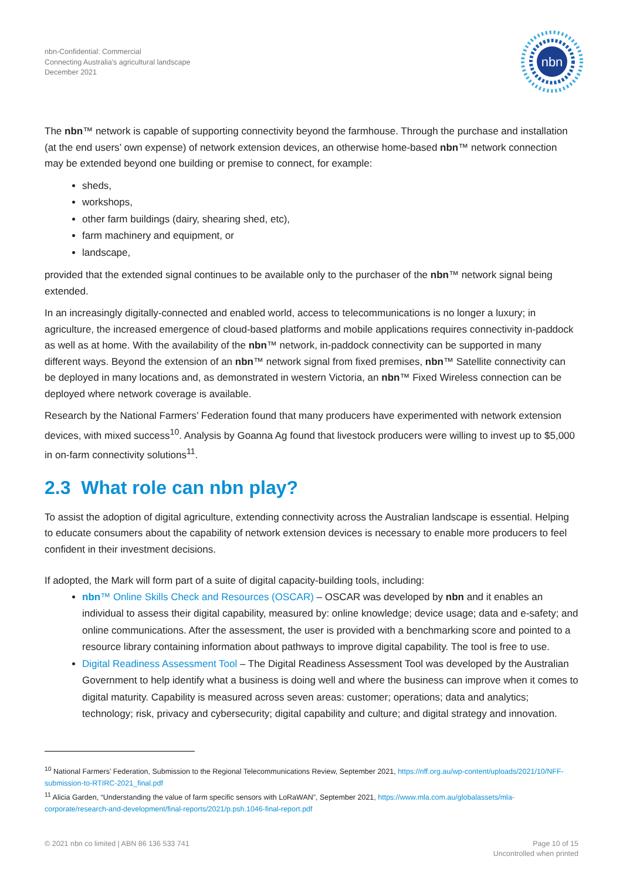nbn-Confidential: Commercial
Connecting Australia's agricultural landscape
December 2021
nbn
The nbn™ network is capable of supporting connectivity beyond the farmhouse. Through the purchase and installation (at the end users’ own expense) of network extension devices, an otherwise home-based nbn™ network connection may be extended beyond one building or premise to connect, for example:
sheds,
workshops,
other farm buildings (dairy, shearing shed, etc),
farm machinery and equipment, or
landscape,
provided that the extended signal continues to be available only to the purchaser of the nbn™ network signal being extended.
In an increasingly digitally-connected and enabled world, access to telecommunications is no longer a luxury; in agriculture, the increased emergence of cloud-based platforms and mobile applications requires connectivity in-paddock as well as at home. With the availability of the nbn™ network, in-paddock connectivity can be supported in many different ways. Beyond the extension of an nbn™ network signal from fixed premises, nbn™ Satellite connectivity can be deployed in many locations and, as demonstrated in western Victoria, an nbn™ Fixed Wireless connection can be deployed where network coverage is available.
Research by the National Farmers’ Federation found that many producers have experimented with network extension devices, with mixed success<sup>10</sup>. Analysis by Goanna Ag found that livestock producers were willing to invest up to $5,000 in on-farm connectivity solutions<sup>11</sup>.
2.3 What role can nbn play?
To assist the adoption of digital agriculture, extending connectivity across the Australian landscape is essential. Helping to educate consumers about the capability of network extension devices is necessary to enable more producers to feel confident in their investment decisions.
If adopted, the Mark will form part of a suite of digital capacity-building tools, including:
nbn™ Online Skills Check and Resources (OSCAR) – OSCAR was developed by nbn and it enables an individual to assess their digital capability, measured by: online knowledge; device usage; data and e-safety; and online communications. After the assessment, the user is provided with a benchmarking score and pointed to a resource library containing information about pathways to improve digital capability. The tool is free to use.
Digital Readiness Assessment Tool – The Digital Readiness Assessment Tool was developed by the Australian Government to help identify what a business is doing well and where the business can improve when it comes to digital maturity. Capability is measured across seven areas: customer; operations; data and analytics; technology; risk, privacy and cybersecurity; digital capability and culture; and digital strategy and innovation.
<sup>10</sup> National Farmers’ Federation, Submission to the Regional Telecommunications Review, September 2021, https://nff.org.au/wp-content/uploads/2021/10/NFF-submission-to-RTIRC-2021_final.pdf
<sup>11</sup> Alicia Garden, “Understanding the value of farm specific sensors with LoRaWAN”, September 2021, https://www.mla.com.au/globalassets/mla-corporate/research-and-development/final-reports/2021/p.psh.1046-final-report.pdf
© 2021 nbn co limited | ABN 86 136 533 741
Page 10 of 15
Uncontrolled when printed